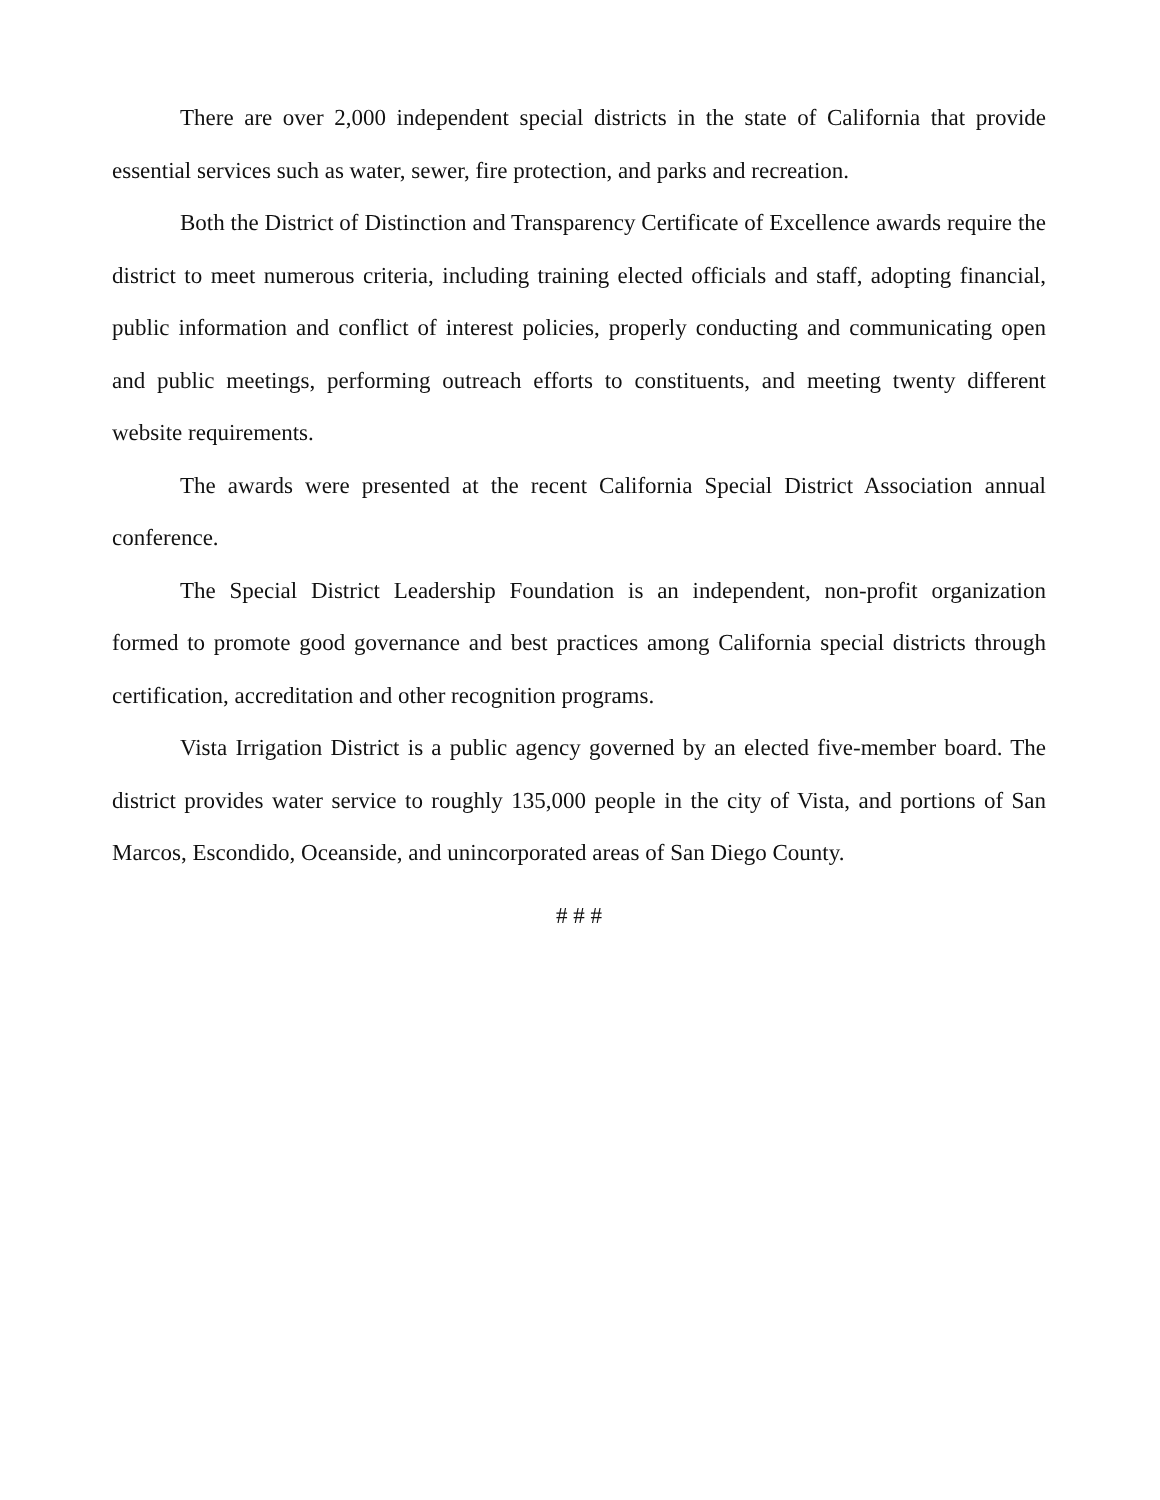There are over 2,000 independent special districts in the state of California that provide essential services such as water, sewer, fire protection, and parks and recreation.
Both the District of Distinction and Transparency Certificate of Excellence awards require the district to meet numerous criteria, including training elected officials and staff, adopting financial, public information and conflict of interest policies, properly conducting and communicating open and public meetings, performing outreach efforts to constituents, and meeting twenty different website requirements.
The awards were presented at the recent California Special District Association annual conference.
The Special District Leadership Foundation is an independent, non-profit organization formed to promote good governance and best practices among California special districts through certification, accreditation and other recognition programs.
Vista Irrigation District is a public agency governed by an elected five-member board. The district provides water service to roughly 135,000 people in the city of Vista, and portions of San Marcos, Escondido, Oceanside, and unincorporated areas of San Diego County.
# # #